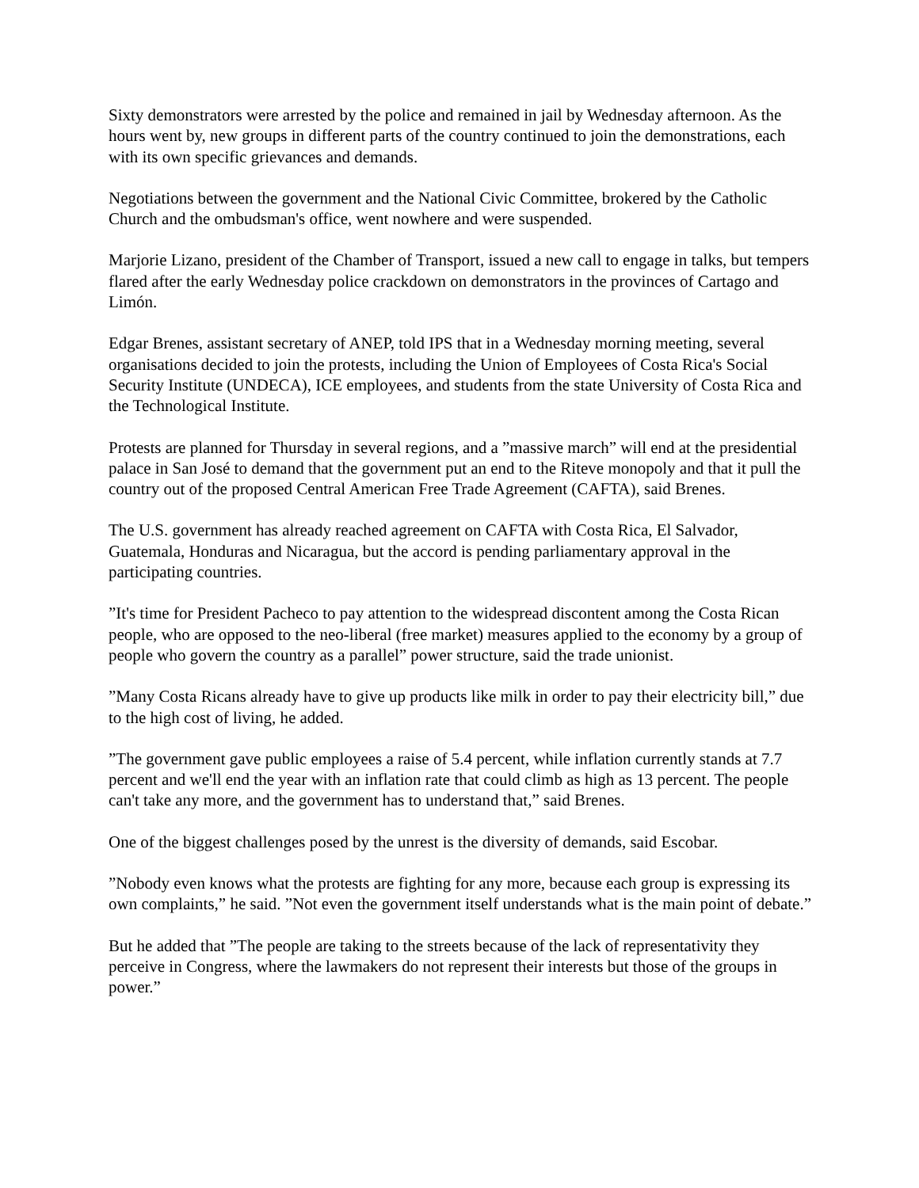Sixty demonstrators were arrested by the police and remained in jail by Wednesday afternoon. As the hours went by, new groups in different parts of the country continued to join the demonstrations, each with its own specific grievances and demands.
Negotiations between the government and the National Civic Committee, brokered by the Catholic Church and the ombudsman's office, went nowhere and were suspended.
Marjorie Lizano, president of the Chamber of Transport, issued a new call to engage in talks, but tempers flared after the early Wednesday police crackdown on demonstrators in the provinces of Cartago and Limón.
Edgar Brenes, assistant secretary of ANEP, told IPS that in a Wednesday morning meeting, several organisations decided to join the protests, including the Union of Employees of Costa Rica's Social Security Institute (UNDECA), ICE employees, and students from the state University of Costa Rica and the Technological Institute.
Protests are planned for Thursday in several regions, and a ”massive march” will end at the presidential palace in San José to demand that the government put an end to the Riteve monopoly and that it pull the country out of the proposed Central American Free Trade Agreement (CAFTA), said Brenes.
The U.S. government has already reached agreement on CAFTA with Costa Rica, El Salvador, Guatemala, Honduras and Nicaragua, but the accord is pending parliamentary approval in the participating countries.
”It's time for President Pacheco to pay attention to the widespread discontent among the Costa Rican people, who are opposed to the neo-liberal (free market) measures applied to the economy by a group of people who govern the country as a parallel” power structure, said the trade unionist.
”Many Costa Ricans already have to give up products like milk in order to pay their electricity bill,” due to the high cost of living, he added.
”The government gave public employees a raise of 5.4 percent, while inflation currently stands at 7.7 percent and we'll end the year with an inflation rate that could climb as high as 13 percent. The people can't take any more, and the government has to understand that,” said Brenes.
One of the biggest challenges posed by the unrest is the diversity of demands, said Escobar.
”Nobody even knows what the protests are fighting for any more, because each group is expressing its own complaints,” he said. ”Not even the government itself understands what is the main point of debate.”
But he added that ”The people are taking to the streets because of the lack of representativity they perceive in Congress, where the lawmakers do not represent their interests but those of the groups in power.”